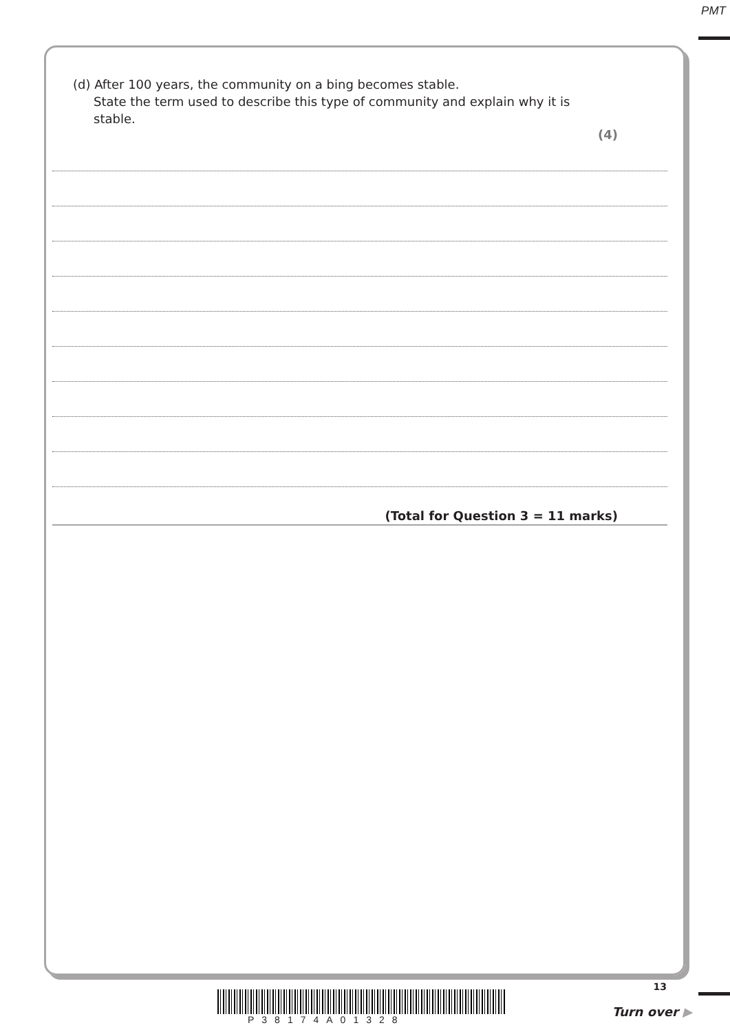PMT
(d) After 100 years, the community on a bing becomes stable.
State the term used to describe this type of community and explain why it is
stable.
(4)
(Total for Question 3 = 11 marks)
13
P38174A01328
Turn over ▶